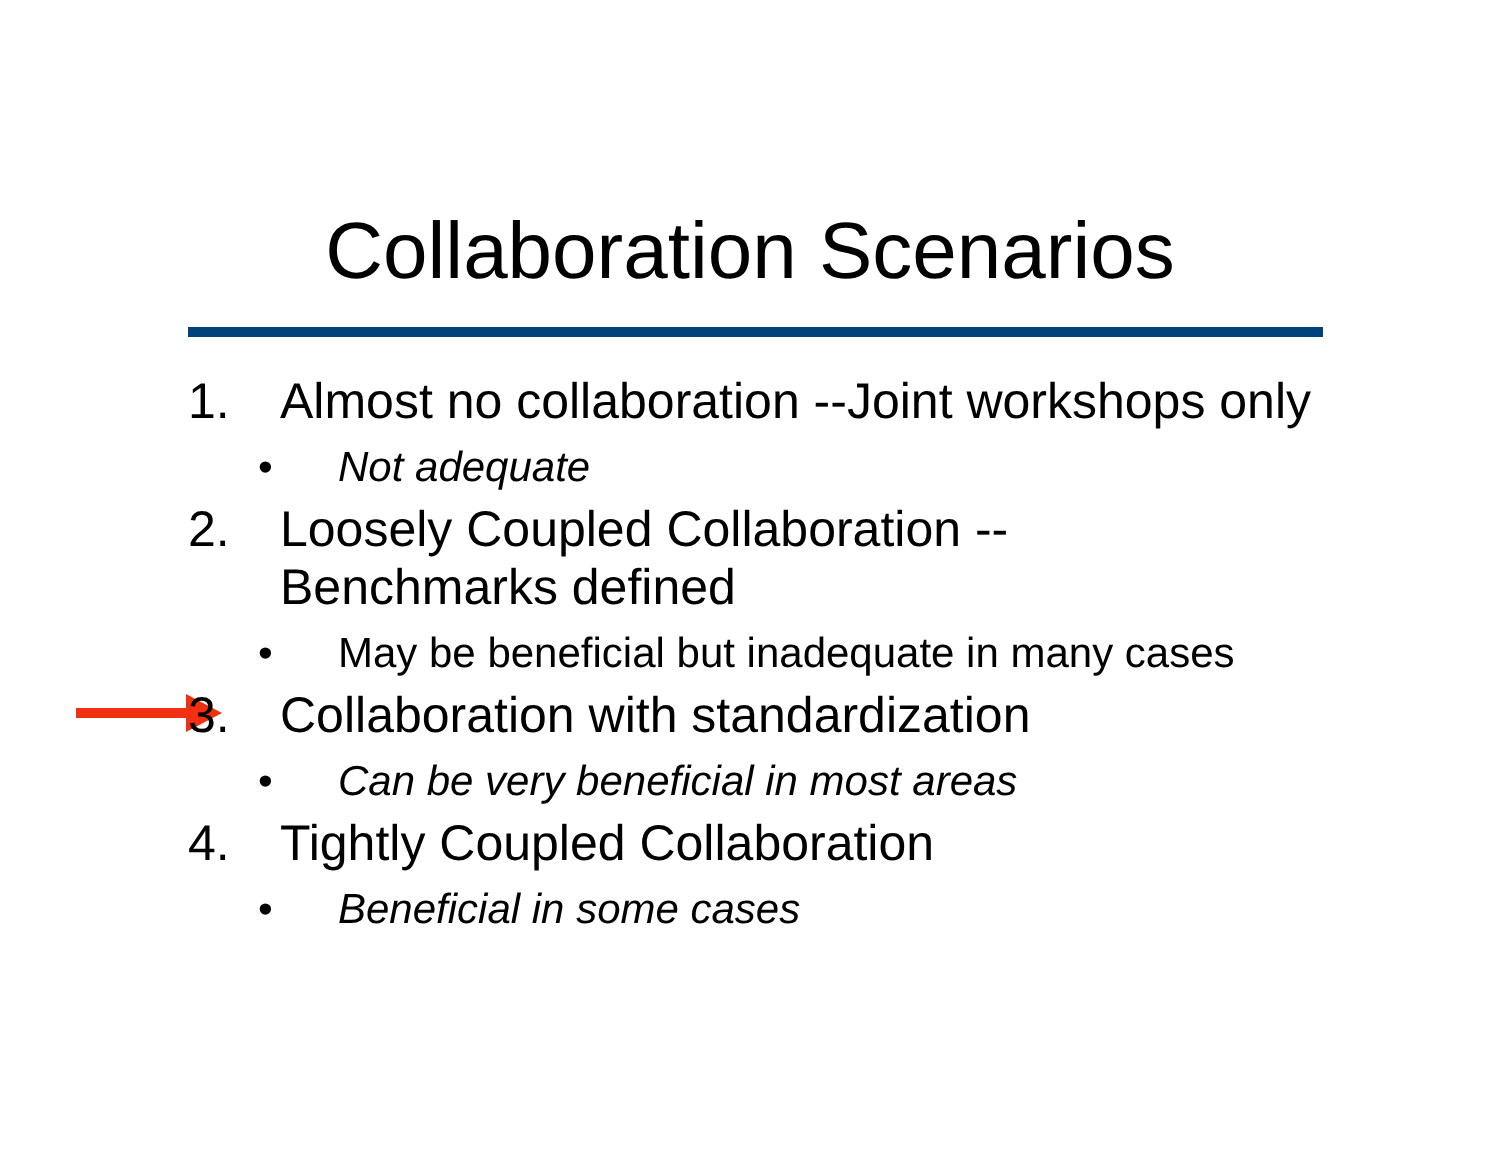Collaboration Scenarios
1. Almost no collaboration --Joint workshops only
• Not adequate
2. Loosely Coupled Collaboration --
Benchmarks defined
• May be beneficial but inadequate in many cases
3. Collaboration with standardization
• Can be very beneficial in most areas
4. Tightly Coupled Collaboration
• Beneficial in some cases